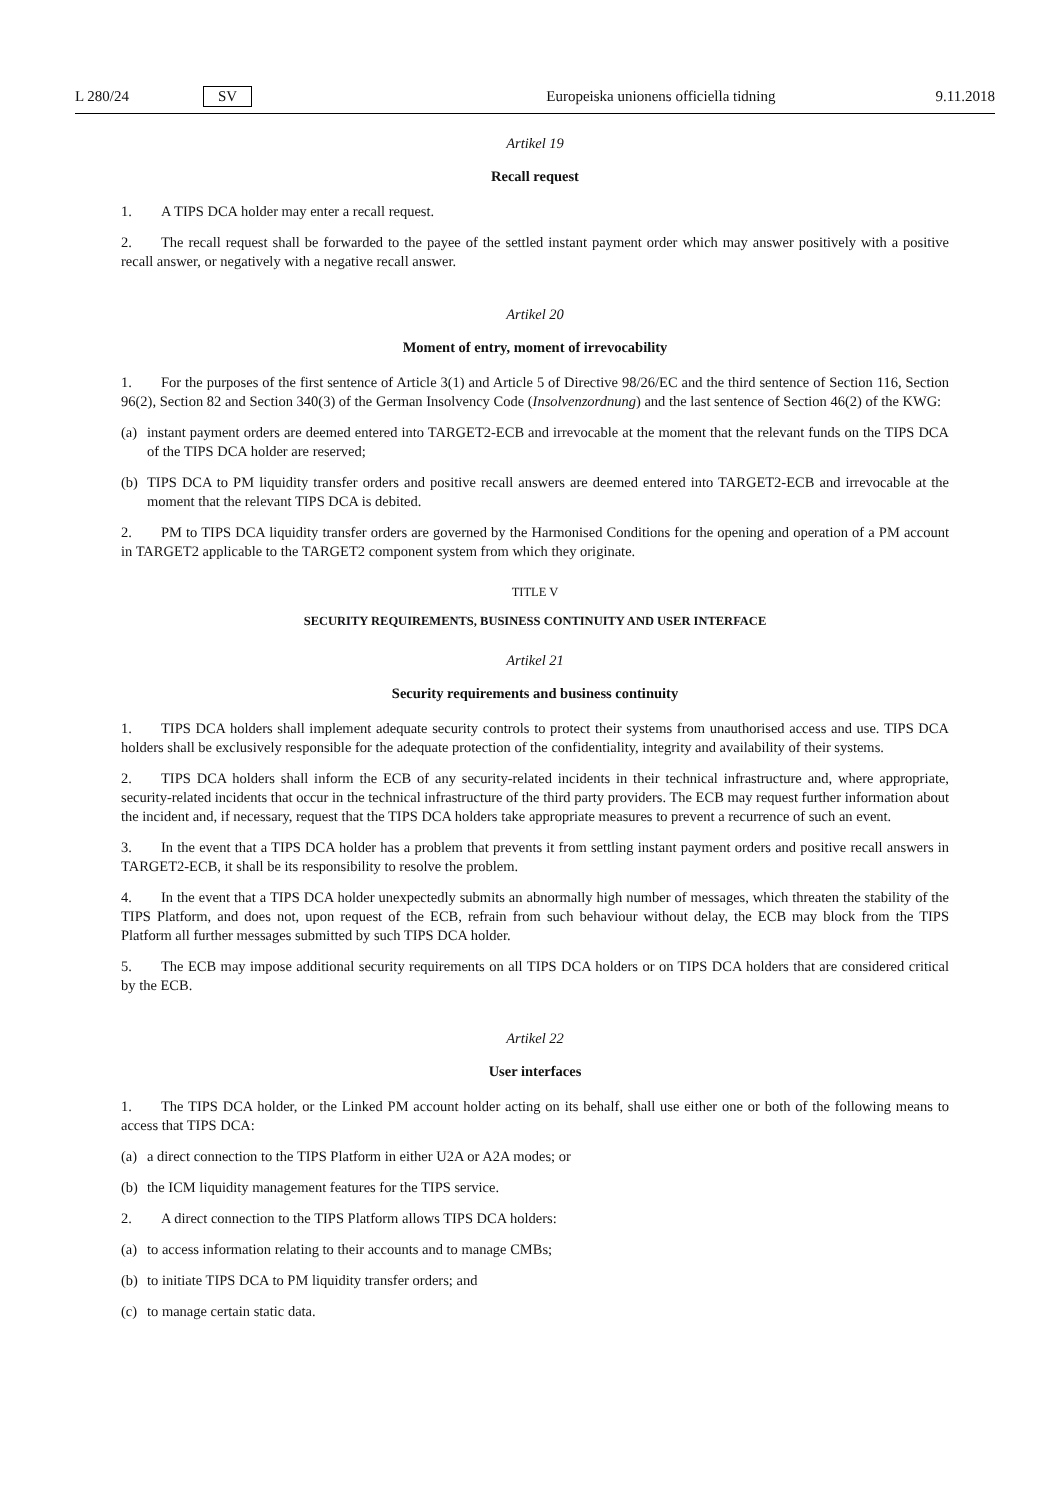L 280/24 SV Europeiska unionens officiella tidning 9.11.2018
Artikel 19
Recall request
1. A TIPS DCA holder may enter a recall request.
2. The recall request shall be forwarded to the payee of the settled instant payment order which may answer positively with a positive recall answer, or negatively with a negative recall answer.
Artikel 20
Moment of entry, moment of irrevocability
1. For the purposes of the first sentence of Article 3(1) and Article 5 of Directive 98/26/EC and the third sentence of Section 116, Section 96(2), Section 82 and Section 340(3) of the German Insolvency Code (Insolvenzordnung) and the last sentence of Section 46(2) of the KWG:
(a) instant payment orders are deemed entered into TARGET2-ECB and irrevocable at the moment that the relevant funds on the TIPS DCA of the TIPS DCA holder are reserved;
(b) TIPS DCA to PM liquidity transfer orders and positive recall answers are deemed entered into TARGET2-ECB and irrevocable at the moment that the relevant TIPS DCA is debited.
2. PM to TIPS DCA liquidity transfer orders are governed by the Harmonised Conditions for the opening and operation of a PM account in TARGET2 applicable to the TARGET2 component system from which they originate.
TITLE V
SECURITY REQUIREMENTS, BUSINESS CONTINUITY AND USER INTERFACE
Artikel 21
Security requirements and business continuity
1. TIPS DCA holders shall implement adequate security controls to protect their systems from unauthorised access and use. TIPS DCA holders shall be exclusively responsible for the adequate protection of the confidentiality, integrity and availability of their systems.
2. TIPS DCA holders shall inform the ECB of any security-related incidents in their technical infrastructure and, where appropriate, security-related incidents that occur in the technical infrastructure of the third party providers. The ECB may request further information about the incident and, if necessary, request that the TIPS DCA holders take appropriate measures to prevent a recurrence of such an event.
3. In the event that a TIPS DCA holder has a problem that prevents it from settling instant payment orders and positive recall answers in TARGET2-ECB, it shall be its responsibility to resolve the problem.
4. In the event that a TIPS DCA holder unexpectedly submits an abnormally high number of messages, which threaten the stability of the TIPS Platform, and does not, upon request of the ECB, refrain from such behaviour without delay, the ECB may block from the TIPS Platform all further messages submitted by such TIPS DCA holder.
5. The ECB may impose additional security requirements on all TIPS DCA holders or on TIPS DCA holders that are considered critical by the ECB.
Artikel 22
User interfaces
1. The TIPS DCA holder, or the Linked PM account holder acting on its behalf, shall use either one or both of the following means to access that TIPS DCA:
(a) a direct connection to the TIPS Platform in either U2A or A2A modes; or
(b) the ICM liquidity management features for the TIPS service.
2. A direct connection to the TIPS Platform allows TIPS DCA holders:
(a) to access information relating to their accounts and to manage CMBs;
(b) to initiate TIPS DCA to PM liquidity transfer orders; and
(c) to manage certain static data.